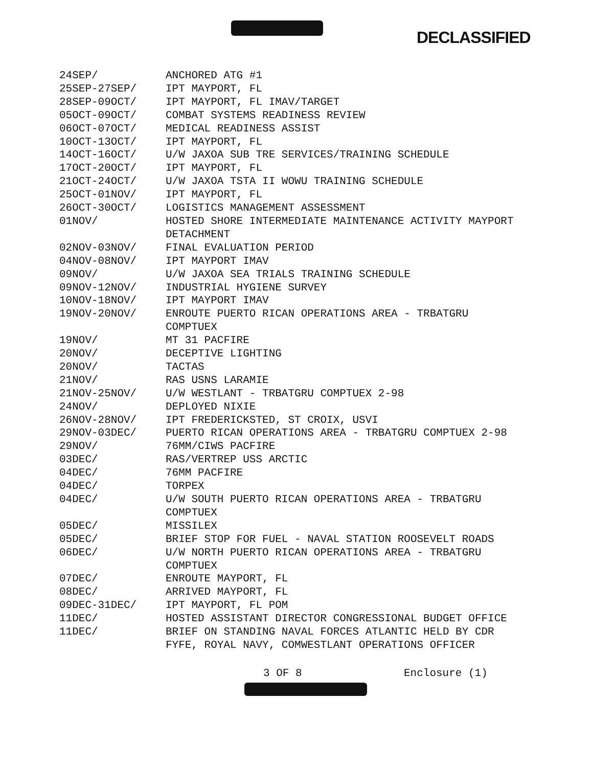DECLASSIFIED
| 24SEP/ | ANCHORED ATG #1 |
| 25SEP-27SEP/ | IPT MAYPORT, FL |
| 28SEP-09OCT/ | IPT MAYPORT, FL IMAV/TARGET |
| 05OCT-09OCT/ | COMBAT SYSTEMS READINESS REVIEW |
| 06OCT-07OCT/ | MEDICAL READINESS ASSIST |
| 10OCT-13OCT/ | IPT MAYPORT, FL |
| 14OCT-16OCT/ | U/W JAXOA SUB TRE SERVICES/TRAINING SCHEDULE |
| 17OCT-20OCT/ | IPT MAYPORT, FL |
| 21OCT-24OCT/ | U/W JAXOA TSTA II WOWU TRAINING SCHEDULE |
| 25OCT-01NOV/ | IPT MAYPORT, FL |
| 26OCT-30OCT/ | LOGISTICS MANAGEMENT ASSESSMENT |
| 01NOV/ | HOSTED SHORE INTERMEDIATE MAINTENANCE ACTIVITY MAYPORT DETACHMENT |
| 02NOV-03NOV/ | FINAL EVALUATION PERIOD |
| 04NOV-08NOV/ | IPT MAYPORT IMAV |
| 09NOV/ | U/W JAXOA SEA TRIALS TRAINING SCHEDULE |
| 09NOV-12NOV/ | INDUSTRIAL HYGIENE SURVEY |
| 10NOV-18NOV/ | IPT MAYPORT IMAV |
| 19NOV-20NOV/ | ENROUTE PUERTO RICAN OPERATIONS AREA - TRBATGRU COMPTUEX |
| 19NOV/ | MT 31 PACFIRE |
| 20NOV/ | DECEPTIVE LIGHTING |
| 20NOV/ | TACTAS |
| 21NOV/ | RAS USNS LARAMIE |
| 21NOV-25NOV/ | U/W WESTLANT - TRBATGRU COMPTUEX 2-98 |
| 24NOV/ | DEPLOYED NIXIE |
| 26NOV-28NOV/ | IPT FREDERICKSTED, ST CROIX, USVI |
| 29NOV-03DEC/ | PUERTO RICAN OPERATIONS AREA - TRBATGRU COMPTUEX 2-98 |
| 29NOV/ | 76MM/CIWS PACFIRE |
| 03DEC/ | RAS/VERTREP USS ARCTIC |
| 04DEC/ | 76MM PACFIRE |
| 04DEC/ | TORPEX |
| 04DEC/ | U/W SOUTH PUERTO RICAN OPERATIONS AREA - TRBATGRU COMPTUEX |
| 05DEC/ | MISSILEX |
| 05DEC/ | BRIEF STOP FOR FUEL - NAVAL STATION ROOSEVELT ROADS |
| 06DEC/ | U/W NORTH PUERTO RICAN OPERATIONS AREA - TRBATGRU COMPTUEX |
| 07DEC/ | ENROUTE MAYPORT, FL |
| 08DEC/ | ARRIVED MAYPORT, FL |
| 09DEC-31DEC/ | IPT MAYPORT, FL POM |
| 11DEC/ | HOSTED ASSISTANT DIRECTOR CONGRESSIONAL BUDGET OFFICE |
| 11DEC/ | BRIEF ON STANDING NAVAL FORCES ATLANTIC HELD BY CDR FYFE, ROYAL NAVY, COMWESTLANT OPERATIONS OFFICER |
3 OF 8 Enclosure (1)